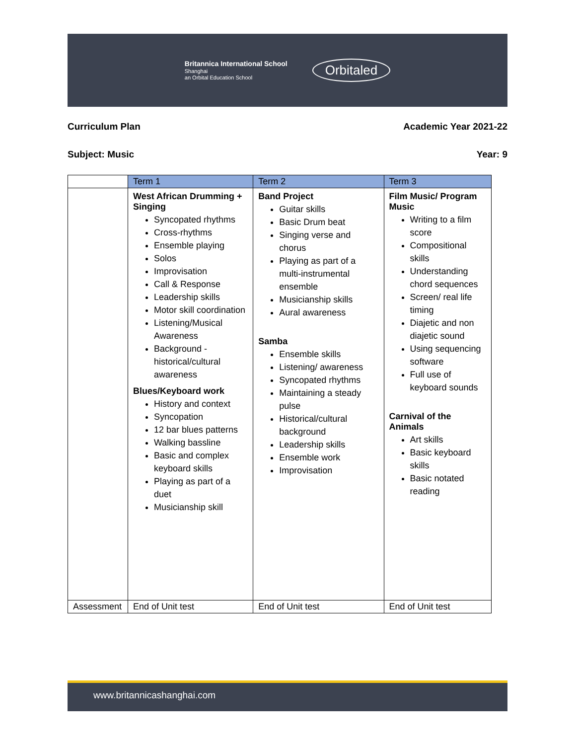Britannica International School
Shanghai
an Orbital Education School
Orbitaled
Curriculum Plan Academic Year 2021-22
Subject: Music Year: 9
| | Term 1 | Term 2 | Term 3 |
| --- | --- | --- | --- |
| | West African Drumming + Singing Syncopated rhythms Cross-rhythms Ensemble playing Solos Improvisation Call & Response Leadership skills Motor skill coordination Listening/Musical Awareness Background - historical/cultural awareness Blues/Keyboard work History and context Syncopation 12 bar blues patterns Walking bassline Basic and complex keyboard skills Playing as part of a duet Musicianship skill | Band Project Guitar skills Basic Drum beat Singing verse and chorus Playing as part of a multi-instrumental ensemble Musicianship skills Aural awareness Samba Ensemble skills Listening/ awareness Syncopated rhythms Maintaining a steady pulse Historical/cultural background Leadership skills Ensemble work Improvisation | Film Music/ Program Music Writing to a film score Compositional skills Understanding chord sequences Screen/ real life timing Diajetic and non diajetic sound Using sequencing software Full use of keyboard sounds Carnival of the Animals Art skills Basic keyboard skills Basic notated reading |
| Assessment | End of Unit test | End of Unit test | End of Unit test |
www.britannicashanghai.com